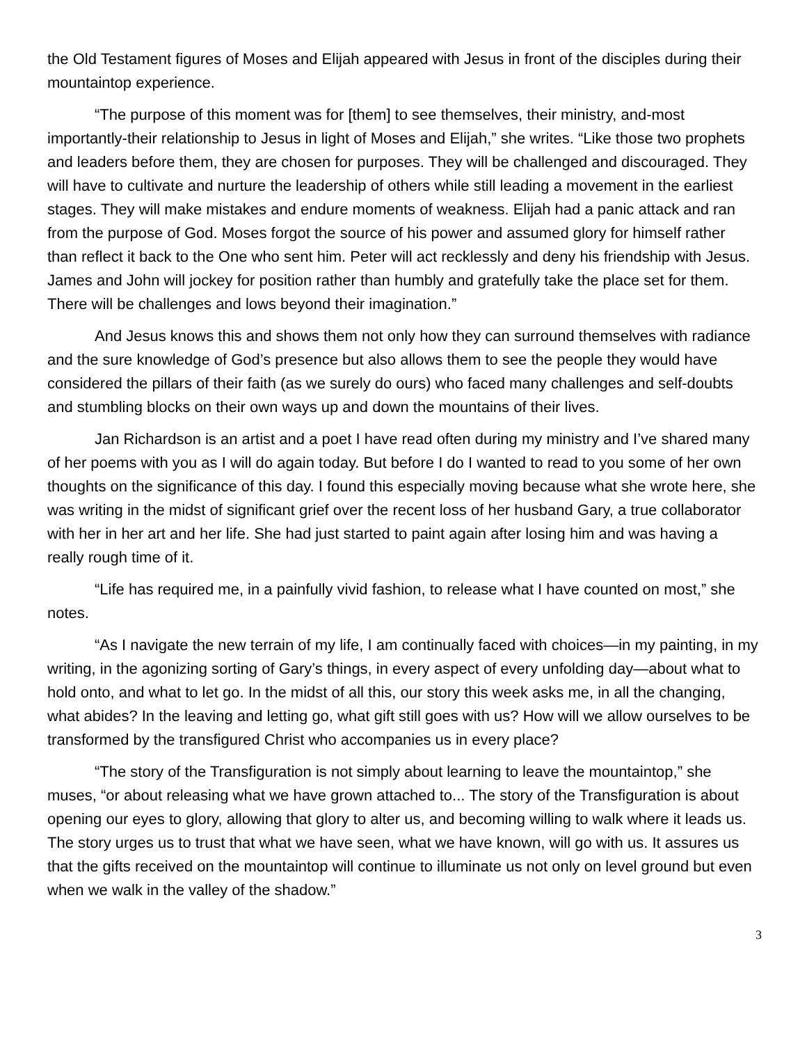the Old Testament figures of Moses and Elijah appeared with Jesus in front of the disciples during their mountaintop experience.
“The purpose of this moment was for [them] to see themselves, their ministry, and-most importantly-their relationship to Jesus in light of Moses and Elijah,” she writes. “Like those two prophets and leaders before them, they are chosen for purposes. They will be challenged and discouraged. They will have to cultivate and nurture the leadership of others while still leading a movement in the earliest stages. They will make mistakes and endure moments of weakness. Elijah had a panic attack and ran from the purpose of God. Moses forgot the source of his power and assumed glory for himself rather than reflect it back to the One who sent him. Peter will act recklessly and deny his friendship with Jesus. James and John will jockey for position rather than humbly and gratefully take the place set for them. There will be challenges and lows beyond their imagination.”
And Jesus knows this and shows them not only how they can surround themselves with radiance and the sure knowledge of God’s presence but also allows them to see the people they would have considered the pillars of their faith (as we surely do ours) who faced many challenges and self-doubts and stumbling blocks on their own ways up and down the mountains of their lives.
Jan Richardson is an artist and a poet I have read often during my ministry and I’ve shared many of her poems with you as I will do again today. But before I do I wanted to read to you some of her own thoughts on the significance of this day. I found this especially moving because what she wrote here, she was writing in the midst of significant grief over the recent loss of her husband Gary, a true collaborator with her in her art and her life. She had just started to paint again after losing him and was having a really rough time of it.
“Life has required me, in a painfully vivid fashion, to release what I have counted on most,” she notes.
“As I navigate the new terrain of my life, I am continually faced with choices—in my painting, in my writing, in the agonizing sorting of Gary’s things, in every aspect of every unfolding day—about what to hold onto, and what to let go. In the midst of all this, our story this week asks me, in all the changing, what abides? In the leaving and letting go, what gift still goes with us? How will we allow ourselves to be transformed by the transfigured Christ who accompanies us in every place?
“The story of the Transfiguration is not simply about learning to leave the mountaintop,” she muses, “or about releasing what we have grown attached to... The story of the Transfiguration is about opening our eyes to glory, allowing that glory to alter us, and becoming willing to walk where it leads us. The story urges us to trust that what we have seen, what we have known, will go with us. It assures us that the gifts received on the mountaintop will continue to illuminate us not only on level ground but even when we walk in the valley of the shadow.”
3